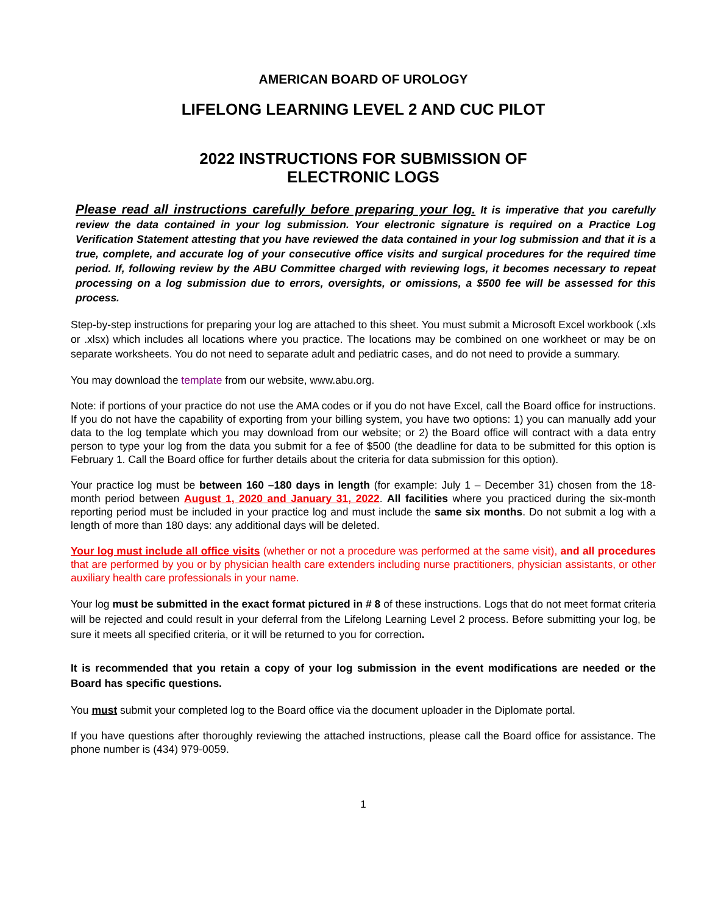AMERICAN BOARD OF UROLOGY
LIFELONG LEARNING LEVEL 2 AND CUC PILOT
2022 INSTRUCTIONS FOR SUBMISSION OF
ELECTRONIC LOGS
Please read all instructions carefully before preparing your log. It is imperative that you carefully review the data contained in your log submission. Your electronic signature is required on a Practice Log Verification Statement attesting that you have reviewed the data contained in your log submission and that it is a true, complete, and accurate log of your consecutive office visits and surgical procedures for the required time period. If, following review by the ABU Committee charged with reviewing logs, it becomes necessary to repeat processing on a log submission due to errors, oversights, or omissions, a $500 fee will be assessed for this process.
Step-by-step instructions for preparing your log are attached to this sheet. You must submit a Microsoft Excel workbook (.xls or .xlsx) which includes all locations where you practice. The locations may be combined on one workheet or may be on separate worksheets. You do not need to separate adult and pediatric cases, and do not need to provide a summary.
You may download the template from our website, www.abu.org.
Note: if portions of your practice do not use the AMA codes or if you do not have Excel, call the Board office for instructions. If you do not have the capability of exporting from your billing system, you have two options: 1) you can manually add your data to the log template which you may download from our website; or 2) the Board office will contract with a data entry person to type your log from the data you submit for a fee of $500 (the deadline for data to be submitted for this option is February 1. Call the Board office for further details about the criteria for data submission for this option).
Your practice log must be between 160 –180 days in length (for example: July 1 – December 31) chosen from the 18-month period between August 1, 2020 and January 31, 2022. All facilities where you practiced during the six-month reporting period must be included in your practice log and must include the same six months. Do not submit a log with a length of more than 180 days: any additional days will be deleted.
Your log must include all office visits (whether or not a procedure was performed at the same visit), and all procedures that are performed by you or by physician health care extenders including nurse practitioners, physician assistants, or other auxiliary health care professionals in your name.
Your log must be submitted in the exact format pictured in # 8 of these instructions. Logs that do not meet format criteria will be rejected and could result in your deferral from the Lifelong Learning Level 2 process. Before submitting your log, be sure it meets all specified criteria, or it will be returned to you for correction.
It is recommended that you retain a copy of your log submission in the event modifications are needed or the Board has specific questions.
You must submit your completed log to the Board office via the document uploader in the Diplomate portal.
If you have questions after thoroughly reviewing the attached instructions, please call the Board office for assistance. The phone number is (434) 979-0059.
1